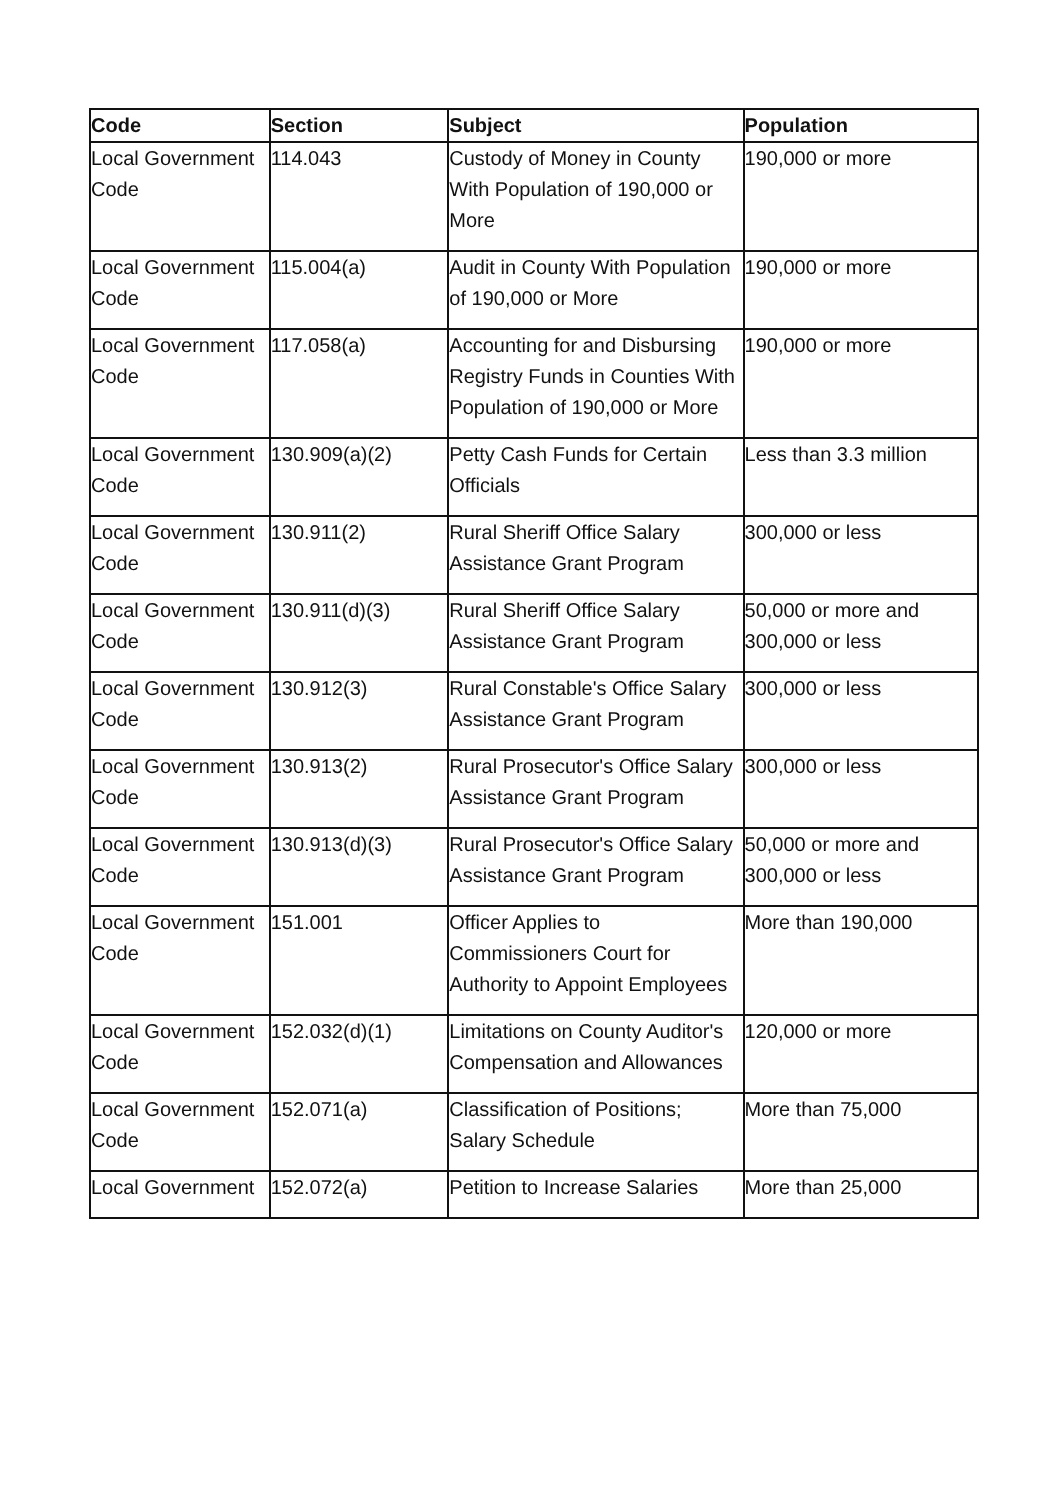| Code | Section | Subject | Population |
| --- | --- | --- | --- |
| Local Government Code | 114.043 | Custody of Money in County With Population of 190,000 or More | 190,000 or more |
| Local Government Code | 115.004(a) | Audit in County With Population of 190,000 or More | 190,000 or more |
| Local Government Code | 117.058(a) | Accounting for and Disbursing Registry Funds in Counties With Population of 190,000 or More | 190,000 or more |
| Local Government Code | 130.909(a)(2) | Petty Cash Funds for Certain Officials | Less than 3.3 million |
| Local Government Code | 130.911(2) | Rural Sheriff Office Salary Assistance Grant Program | 300,000 or less |
| Local Government Code | 130.911(d)(3) | Rural Sheriff Office Salary Assistance Grant Program | 50,000 or more and 300,000 or less |
| Local Government Code | 130.912(3) | Rural Constable's Office Salary Assistance Grant Program | 300,000 or less |
| Local Government Code | 130.913(2) | Rural Prosecutor's Office Salary Assistance Grant Program | 300,000 or less |
| Local Government Code | 130.913(d)(3) | Rural Prosecutor's Office Salary Assistance Grant Program | 50,000 or more and 300,000 or less |
| Local Government Code | 151.001 | Officer Applies to Commissioners Court for Authority to Appoint Employees | More than 190,000 |
| Local Government Code | 152.032(d)(1) | Limitations on County Auditor's Compensation and Allowances | 120,000 or more |
| Local Government Code | 152.071(a) | Classification of Positions; Salary Schedule | More than 75,000 |
| Local Government | 152.072(a) | Petition to Increase Salaries | More than 25,000 |